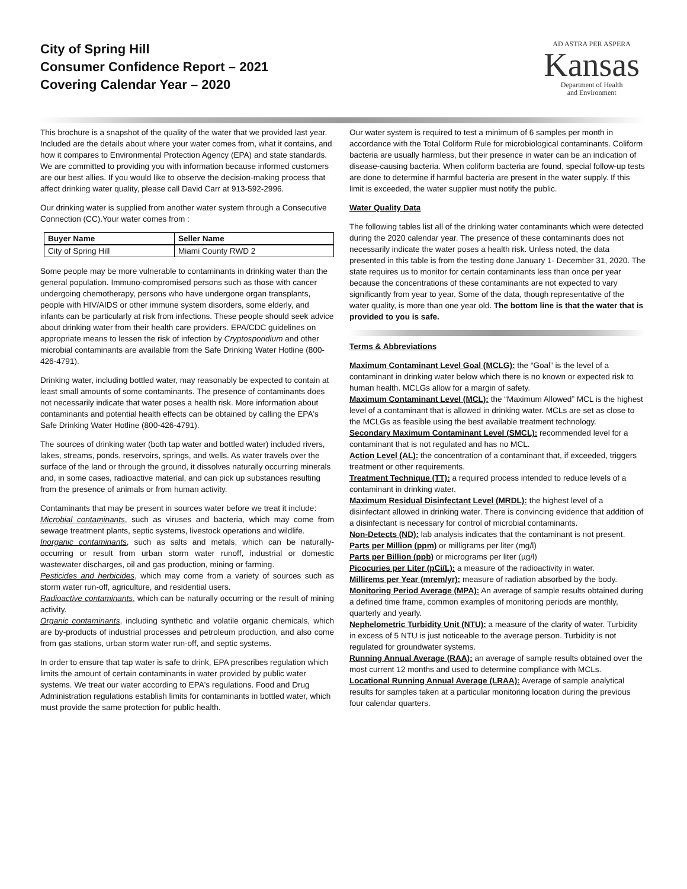City of Spring Hill
Consumer Confidence Report – 2021
Covering Calendar Year – 2020
AD ASTRA PER ASPERA
Kansas
Department of Health
and Environment
This brochure is a snapshot of the quality of the water that we provided last year. Included are the details about where your water comes from, what it contains, and how it compares to Environmental Protection Agency (EPA) and state standards. We are committed to providing you with information because informed customers are our best allies. If you would like to observe the decision-making process that affect drinking water quality, please call David Carr at 913-592-2996.
Our drinking water is supplied from another water system through a Consecutive Connection (CC).Your water comes from :
| Buyer Name | Seller Name |
| --- | --- |
| City of Spring Hill | Miami County RWD 2 |
Some people may be more vulnerable to contaminants in drinking water than the general population. Immuno-compromised persons such as those with cancer undergoing chemotherapy, persons who have undergone organ transplants, people with HIV/AIDS or other immune system disorders, some elderly, and infants can be particularly at risk from infections. These people should seek advice about drinking water from their health care providers. EPA/CDC guidelines on appropriate means to lessen the risk of infection by Cryptosporidium and other microbial contaminants are available from the Safe Drinking Water Hotline (800-426-4791).
Drinking water, including bottled water, may reasonably be expected to contain at least small amounts of some contaminants. The presence of contaminants does not necessarily indicate that water poses a health risk. More information about contaminants and potential health effects can be obtained by calling the EPA's Safe Drinking Water Hotline (800-426-4791).
The sources of drinking water (both tap water and bottled water) included rivers, lakes, streams, ponds, reservoirs, springs, and wells. As water travels over the surface of the land or through the ground, it dissolves naturally occurring minerals and, in some cases, radioactive material, and can pick up substances resulting from the presence of animals or from human activity.
Contaminants that may be present in sources water before we treat it include:
Microbial contaminants, such as viruses and bacteria, which may come from sewage treatment plants, septic systems, livestock operations and wildlife.
Inorganic contaminants, such as salts and metals, which can be naturally-occurring or result from urban storm water runoff, industrial or domestic wastewater discharges, oil and gas production, mining or farming.
Pesticides and herbicides, which may come from a variety of sources such as storm water run-off, agriculture, and residential users.
Radioactive contaminants, which can be naturally occurring or the result of mining activity.
Organic contaminants, including synthetic and volatile organic chemicals, which are by-products of industrial processes and petroleum production, and also come from gas stations, urban storm water run-off, and septic systems.
In order to ensure that tap water is safe to drink, EPA prescribes regulation which limits the amount of certain contaminants in water provided by public water systems. We treat our water according to EPA's regulations. Food and Drug Administration regulations establish limits for contaminants in bottled water, which must provide the same protection for public health.
Our water system is required to test a minimum of 6 samples per month in accordance with the Total Coliform Rule for microbiological contaminants. Coliform bacteria are usually harmless, but their presence in water can be an indication of disease-causing bacteria. When coliform bacteria are found, special follow-up tests are done to determine if harmful bacteria are present in the water supply. If this limit is exceeded, the water supplier must notify the public.
Water Quality Data
The following tables list all of the drinking water contaminants which were detected during the 2020 calendar year. The presence of these contaminants does not necessarily indicate the water poses a health risk. Unless noted, the data presented in this table is from the testing done January 1- December 31, 2020. The state requires us to monitor for certain contaminants less than once per year because the concentrations of these contaminants are not expected to vary significantly from year to year. Some of the data, though representative of the water quality, is more than one year old. The bottom line is that the water that is provided to you is safe.
Terms & Abbreviations
Maximum Contaminant Level Goal (MCLG): the “Goal” is the level of a contaminant in drinking water below which there is no known or expected risk to human health. MCLGs allow for a margin of safety.
Maximum Contaminant Level (MCL): the “Maximum Allowed” MCL is the highest level of a contaminant that is allowed in drinking water. MCLs are set as close to the MCLGs as feasible using the best available treatment technology.
Secondary Maximum Contaminant Level (SMCL): recommended level for a contaminant that is not regulated and has no MCL.
Action Level (AL): the concentration of a contaminant that, if exceeded, triggers treatment or other requirements.
Treatment Technique (TT): a required process intended to reduce levels of a contaminant in drinking water.
Maximum Residual Disinfectant Level (MRDL): the highest level of a disinfectant allowed in drinking water. There is convincing evidence that addition of a disinfectant is necessary for control of microbial contaminants.
Non-Detects (ND): lab analysis indicates that the contaminant is not present.
Parts per Million (ppm) or milligrams per liter (mg/l)
Parts per Billion (ppb) or micrograms per liter (µg/l)
Picocuries per Liter (pCi/L): a measure of the radioactivity in water.
Millirems per Year (mrem/yr): measure of radiation absorbed by the body.
Monitoring Period Average (MPA): An average of sample results obtained during a defined time frame, common examples of monitoring periods are monthly, quarterly and yearly.
Nephelometric Turbidity Unit (NTU): a measure of the clarity of water. Turbidity in excess of 5 NTU is just noticeable to the average person. Turbidity is not regulated for groundwater systems.
Running Annual Average (RAA): an average of sample results obtained over the most current 12 months and used to determine compliance with MCLs.
Locational Running Annual Average (LRAA): Average of sample analytical results for samples taken at a particular monitoring location during the previous four calendar quarters.